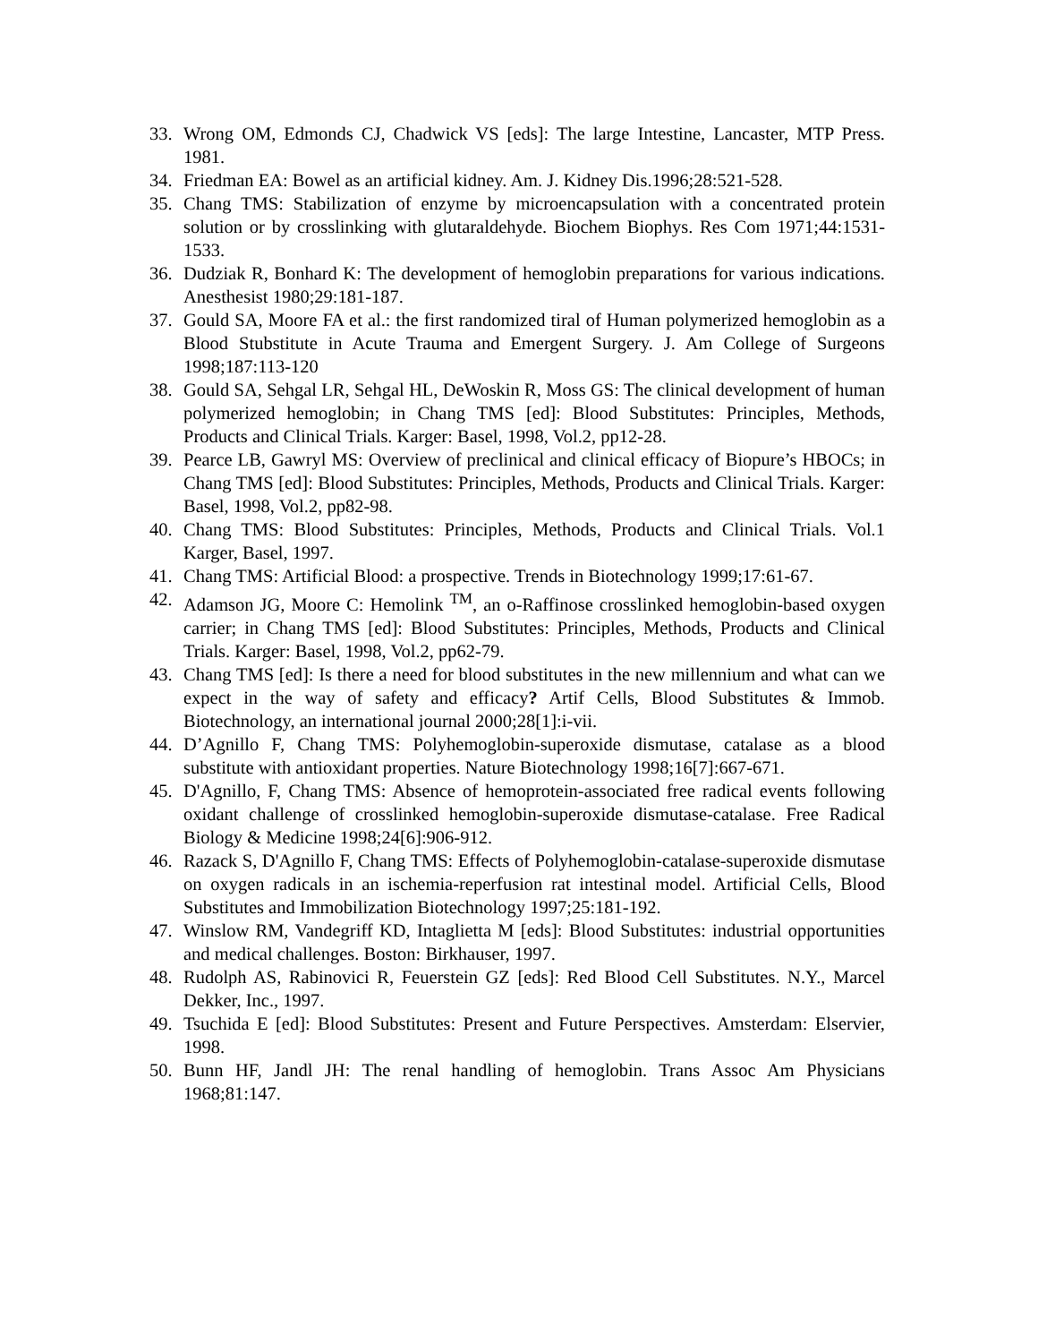33. Wrong OM, Edmonds CJ, Chadwick VS [eds]: The large Intestine, Lancaster, MTP Press. 1981.
34. Friedman EA: Bowel as an artificial kidney. Am. J. Kidney Dis.1996;28:521-528.
35. Chang TMS: Stabilization of enzyme by microencapsulation with a concentrated protein solution or by crosslinking with glutaraldehyde. Biochem Biophys. Res Com 1971;44:1531-1533.
36. Dudziak R, Bonhard K: The development of hemoglobin preparations for various indications. Anesthesist 1980;29:181-187.
37. Gould SA, Moore FA et al.: the first randomized tiral of Human polymerized hemoglobin as a Blood Stubstitute in Acute Trauma and Emergent Surgery. J. Am College of Surgeons 1998;187:113-120
38. Gould SA, Sehgal LR, Sehgal HL, DeWoskin R, Moss GS: The clinical development of human polymerized hemoglobin; in Chang TMS [ed]: Blood Substitutes: Principles, Methods, Products and Clinical Trials. Karger: Basel, 1998, Vol.2, pp12-28.
39. Pearce LB, Gawryl MS: Overview of preclinical and clinical efficacy of Biopure’s HBOCs; in Chang TMS [ed]: Blood Substitutes: Principles, Methods, Products and Clinical Trials. Karger: Basel, 1998, Vol.2, pp82-98.
40. Chang TMS: Blood Substitutes: Principles, Methods, Products and Clinical Trials. Vol.1 Karger, Basel, 1997.
41. Chang TMS: Artificial Blood: a prospective. Trends in Biotechnology 1999;17:61-67.
42. Adamson JG, Moore C: Hemolink <sup>TM</sup>, an o-Raffinose crosslinked hemoglobin-based oxygen carrier; in Chang TMS [ed]: Blood Substitutes: Principles, Methods, Products and Clinical Trials. Karger: Basel, 1998, Vol.2, pp62-79.
43. Chang TMS [ed]: Is there a need for blood substitutes in the new millennium and what can we expect in the way of safety and efficacy? Artif Cells, Blood Substitutes & Immob. Biotechnology, an international journal 2000;28[1]:i-vii.
44. D’Agnillo F, Chang TMS: Polyhemoglobin-superoxide dismutase, catalase as a blood substitute with antioxidant properties. Nature Biotechnology 1998;16[7]:667-671.
45. D'Agnillo, F, Chang TMS: Absence of hemoprotein-associated free radical events following oxidant challenge of crosslinked hemoglobin-superoxide dismutase-catalase. Free Radical Biology & Medicine 1998;24[6]:906-912.
46. Razack S, D'Agnillo F, Chang TMS: Effects of Polyhemoglobin-catalase-superoxide dismutase on oxygen radicals in an ischemia-reperfusion rat intestinal model. Artificial Cells, Blood Substitutes and Immobilization Biotechnology 1997;25:181-192.
47. Winslow RM, Vandegriff KD, Intaglietta M [eds]: Blood Substitutes: industrial opportunities and medical challenges. Boston: Birkhauser, 1997.
48. Rudolph AS, Rabinovici R, Feuerstein GZ [eds]: Red Blood Cell Substitutes. N.Y., Marcel Dekker, Inc., 1997.
49. Tsuchida E [ed]: Blood Substitutes: Present and Future Perspectives. Amsterdam: Elservier, 1998.
50. Bunn HF, Jandl JH: The renal handling of hemoglobin. Trans Assoc Am Physicians 1968;81:147.